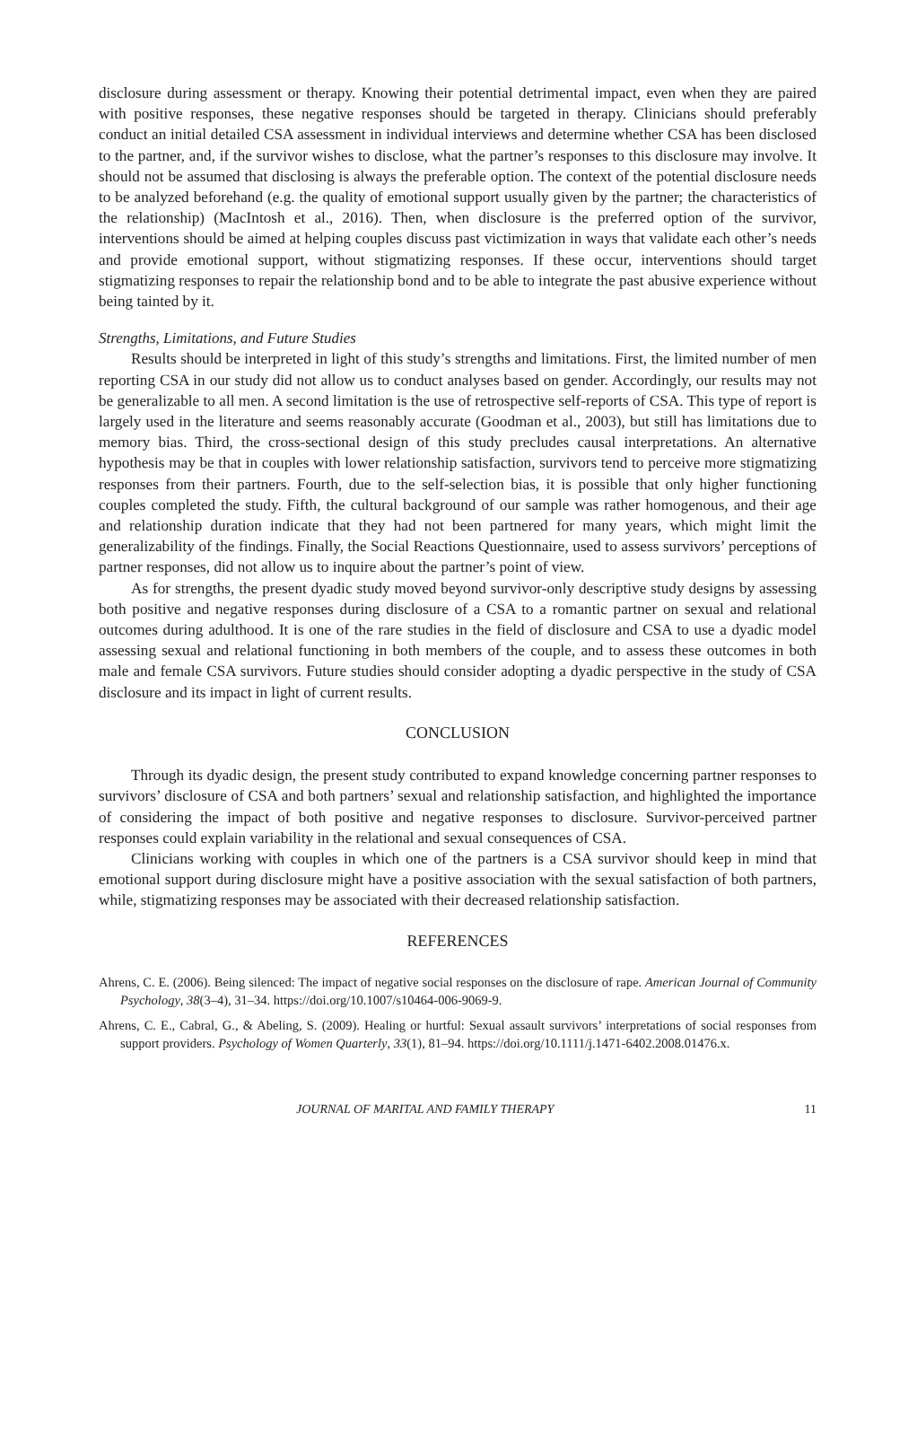disclosure during assessment or therapy. Knowing their potential detrimental impact, even when they are paired with positive responses, these negative responses should be targeted in therapy. Clinicians should preferably conduct an initial detailed CSA assessment in individual interviews and determine whether CSA has been disclosed to the partner, and, if the survivor wishes to disclose, what the partner’s responses to this disclosure may involve. It should not be assumed that disclosing is always the preferable option. The context of the potential disclosure needs to be analyzed beforehand (e.g. the quality of emotional support usually given by the partner; the characteristics of the relationship) (MacIntosh et al., 2016). Then, when disclosure is the preferred option of the survivor, interventions should be aimed at helping couples discuss past victimization in ways that validate each other’s needs and provide emotional support, without stigmatizing responses. If these occur, interventions should target stigmatizing responses to repair the relationship bond and to be able to integrate the past abusive experience without being tainted by it.
Strengths, Limitations, and Future Studies
Results should be interpreted in light of this study’s strengths and limitations. First, the limited number of men reporting CSA in our study did not allow us to conduct analyses based on gender. Accordingly, our results may not be generalizable to all men. A second limitation is the use of retrospective self-reports of CSA. This type of report is largely used in the literature and seems reasonably accurate (Goodman et al., 2003), but still has limitations due to memory bias. Third, the cross-sectional design of this study precludes causal interpretations. An alternative hypothesis may be that in couples with lower relationship satisfaction, survivors tend to perceive more stigmatizing responses from their partners. Fourth, due to the self-selection bias, it is possible that only higher functioning couples completed the study. Fifth, the cultural background of our sample was rather homogenous, and their age and relationship duration indicate that they had not been partnered for many years, which might limit the generalizability of the findings. Finally, the Social Reactions Questionnaire, used to assess survivors’ perceptions of partner responses, did not allow us to inquire about the partner’s point of view.
As for strengths, the present dyadic study moved beyond survivor-only descriptive study designs by assessing both positive and negative responses during disclosure of a CSA to a romantic partner on sexual and relational outcomes during adulthood. It is one of the rare studies in the field of disclosure and CSA to use a dyadic model assessing sexual and relational functioning in both members of the couple, and to assess these outcomes in both male and female CSA survivors. Future studies should consider adopting a dyadic perspective in the study of CSA disclosure and its impact in light of current results.
CONCLUSION
Through its dyadic design, the present study contributed to expand knowledge concerning partner responses to survivors’ disclosure of CSA and both partners’ sexual and relationship satisfaction, and highlighted the importance of considering the impact of both positive and negative responses to disclosure. Survivor-perceived partner responses could explain variability in the relational and sexual consequences of CSA.
Clinicians working with couples in which one of the partners is a CSA survivor should keep in mind that emotional support during disclosure might have a positive association with the sexual satisfaction of both partners, while, stigmatizing responses may be associated with their decreased relationship satisfaction.
REFERENCES
Ahrens, C. E. (2006). Being silenced: The impact of negative social responses on the disclosure of rape. American Journal of Community Psychology, 38(3–4), 31–34. https://doi.org/10.1007/s10464-006-9069-9.
Ahrens, C. E., Cabral, G., & Abeling, S. (2009). Healing or hurtful: Sexual assault survivors’ interpretations of social responses from support providers. Psychology of Women Quarterly, 33(1), 81–94. https://doi.org/10.1111/j.1471-6402.2008.01476.x.
JOURNAL OF MARITAL AND FAMILY THERAPY 11